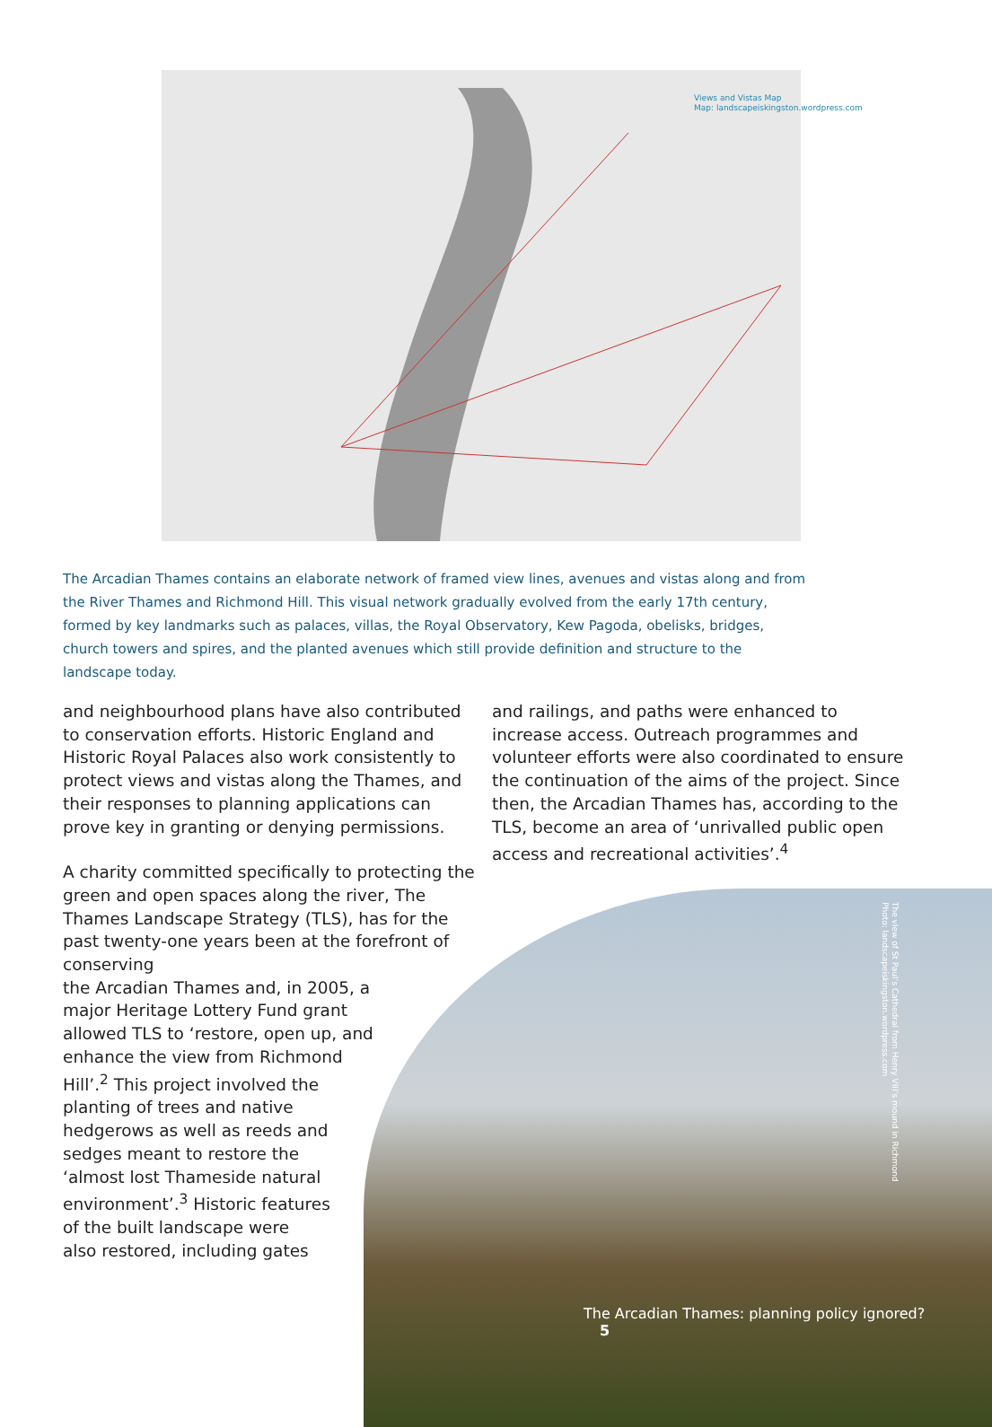Views and Vistas Map
Map: landscapeiskingston.wordpress.com
The Arcadian Thames contains an elaborate network of framed view lines, avenues and vistas along and from the River Thames and Richmond Hill. This visual network gradually evolved from the early 17th century, formed by key landmarks such as palaces, villas, the Royal Observatory, Kew Pagoda, obelisks, bridges, church towers and spires, and the planted avenues which still provide definition and structure to the landscape today.
and neighbourhood plans have also contributed to conservation efforts. Historic England and Historic Royal Palaces also work consistently to protect views and vistas along the Thames, and their responses to planning applications can prove key in granting or denying permissions.
A charity committed specifically to protecting the green and open spaces along the river, The Thames Landscape Strategy (TLS), has for the past twenty-one years been at the forefront of conserving
the Arcadian Thames and, in 2005, a
major Heritage Lottery Fund grant
allowed TLS to ‘restore, open up, and
enhance the view from Richmond
Hill’.<sup>2</sup> This project involved the
planting of trees and native
hedgerows as well as reeds and
sedges meant to restore the
‘almost lost Thameside natural
environment’.<sup>3</sup> Historic features
of the built landscape were
also restored, including gates
and railings, and paths were enhanced to increase access. Outreach programmes and volunteer efforts were also coordinated to ensure the continuation of the aims of the project. Since then, the Arcadian Thames has, according to the TLS, become an area of ‘unrivalled public open access and recreational activities’.<sup>4</sup>
The view of St Paul’s Cathedral from Henry VIII’s mound in Richmond
Photo: landscapeiskingston.wordpress.com
The Arcadian Thames: planning policy ignored? 5